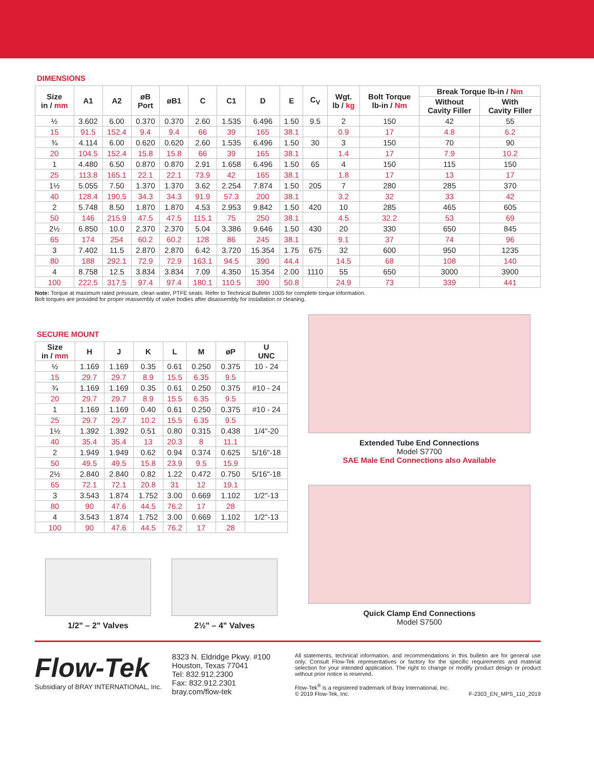DIMENSIONS
| Size in / mm | A1 | A2 | øB Port | øB1 | C | C1 | D | E | C<sub>V</sub> | Wgt. lb / kg | Bolt Torque lb-in / Nm | Break Torque lb-in / Nm | |
| --- | --- | --- | --- | --- | --- | --- | --- | --- | --- | --- | --- | --- | --- |
| | | | | | | | | | | | | Without Cavity Filler | With Cavity Filler |
| ½ | 3.602 | 6.00 | 0.370 | 0.370 | 2.60 | 1.535 | 6.496 | 1.50 | 9.5 | 2 | 150 | 42 | 55 |
| 15 | 91.5 | 152.4 | 9.4 | 9.4 | 66 | 39 | 165 | 38.1 | | 0.9 | 17 | 4.8 | 6.2 |
| ¾ | 4.114 | 6.00 | 0.620 | 0.620 | 2.60 | 1.535 | 6.496 | 1.50 | 30 | 3 | 150 | 70 | 90 |
| 20 | 104.5 | 152.4 | 15.8 | 15.8 | 66 | 39 | 165 | 38.1 | | 1.4 | 17 | 7.9 | 10.2 |
| 1 | 4.480 | 6.50 | 0.870 | 0.870 | 2.91 | 1.658 | 6.496 | 1.50 | 65 | 4 | 150 | 115 | 150 |
| 25 | 113.8 | 165.1 | 22.1 | 22.1 | 73.9 | 42 | 165 | 38.1 | | 1.8 | 17 | 13 | 17 |
| 1½ | 5.055 | 7.50 | 1.370 | 1.370 | 3.62 | 2.254 | 7.874 | 1.50 | 205 | 7 | 280 | 285 | 370 |
| 40 | 128.4 | 190.5 | 34.3 | 34.3 | 91.9 | 57.3 | 200 | 38.1 | | 3.2 | 32 | 33 | 42 |
| 2 | 5.748 | 8.50 | 1.870 | 1.870 | 4.53 | 2.953 | 9.842 | 1.50 | 420 | 10 | 285 | 465 | 605 |
| 50 | 146 | 215.9 | 47.5 | 47.5 | 115.1 | 75 | 250 | 38.1 | | 4.5 | 32.2 | 53 | 69 |
| 2½ | 6.850 | 10.0 | 2.370 | 2.370 | 5.04 | 3.386 | 9.646 | 1.50 | 430 | 20 | 330 | 650 | 845 |
| 65 | 174 | 254 | 60.2 | 60.2 | 128 | 86 | 245 | 38.1 | | 9.1 | 37 | 74 | 96 |
| 3 | 7.402 | 11.5 | 2.870 | 2.870 | 6.42 | 3.720 | 15.354 | 1.75 | 675 | 32 | 600 | 950 | 1235 |
| 80 | 188 | 292.1 | 72.9 | 72.9 | 163.1 | 94.5 | 390 | 44.4 | | 14.5 | 68 | 108 | 140 |
| 4 | 8.758 | 12.5 | 3.834 | 3.834 | 7.09 | 4.350 | 15.354 | 2.00 | 1110 | 55 | 650 | 3000 | 3900 |
| 100 | 222.5 | 317.5 | 97.4 | 97.4 | 180.1 | 110.5 | 390 | 50.8 | | 24.9 | 73 | 339 | 441 |
Note: Torque at maximum rated pressure, clean water, PTFE seats. Refer to Technical Bulletin 1005 for complete torque information.
Bolt torques are provided for proper reassembly of valve bodies after disassembly for installation or cleaning.
SECURE MOUNT
| Size in / mm | H | J | K | L | M | øP | U UNC |
| --- | --- | --- | --- | --- | --- | --- | --- |
| ½ | 1.169 | 1.169 | 0.35 | 0.61 | 0.250 | 0.375 | 10 - 24 |
| 15 | 29.7 | 29.7 | 8.9 | 15.5 | 6.35 | 9.5 | |
| ¾ | 1.169 | 1.169 | 0.35 | 0.61 | 0.250 | 0.375 | #10 - 24 |
| 20 | 29.7 | 29.7 | 8.9 | 15.5 | 6.35 | 9.5 | |
| 1 | 1.169 | 1.169 | 0.40 | 0.61 | 0.250 | 0.375 | #10 - 24 |
| 25 | 29.7 | 29.7 | 10.2 | 15.5 | 6.35 | 9.5 | |
| 1½ | 1.392 | 1.392 | 0.51 | 0.80 | 0.315 | 0.438 | 1/4"-20 |
| 40 | 35.4 | 35.4 | 13 | 20.3 | 8 | 11.1 | |
| 2 | 1.949 | 1.949 | 0.62 | 0.94 | 0.374 | 0.625 | 5/16"-18 |
| 50 | 49.5 | 49.5 | 15.8 | 23.9 | 9.5 | 15.9 | |
| 2½ | 2.840 | 2.840 | 0.82 | 1.22 | 0.472 | 0.750 | 5/16"-18 |
| 65 | 72.1 | 72.1 | 20.8 | 31 | 12 | 19.1 | |
| 3 | 3.543 | 1.874 | 1.752 | 3.00 | 0.669 | 1.102 | 1/2"-13 |
| 80 | 90 | 47.6 | 44.5 | 76.2 | 17 | 28 | |
| 4 | 3.543 | 1.874 | 1.752 | 3.00 | 0.669 | 1.102 | 1/2"-13 |
| 100 | 90 | 47.6 | 44.5 | 76.2 | 17 | 28 | |
1/2" – 2" Valves 2½" – 4" Valves
Extended Tube End Connections
Model S7700
SAE Male End Connections also Available
Quick Clamp End Connections
Model S7500
Flow-Tek
Subsidiary of BRAY INTERNATIONAL, Inc.
8323 N. Eldridge Pkwy. #100
Houston, Texas 77041
Tel: 832.912.2300
Fax: 832.912.2301
bray.com/flow-tek
All statements, technical information, and recommendations in this bulletin are for general use only. Consult Flow-Tek representatives or factory for the specific requirements and material selection for your intended application. The right to change or modify product design or product without prior notice is reserved.
Flow-Tek<sup>®</sup> is a registered trademark of Bray International, Inc.
© 2019 Flow-Tek, Inc. F-2303_EN_MPS_110_2019